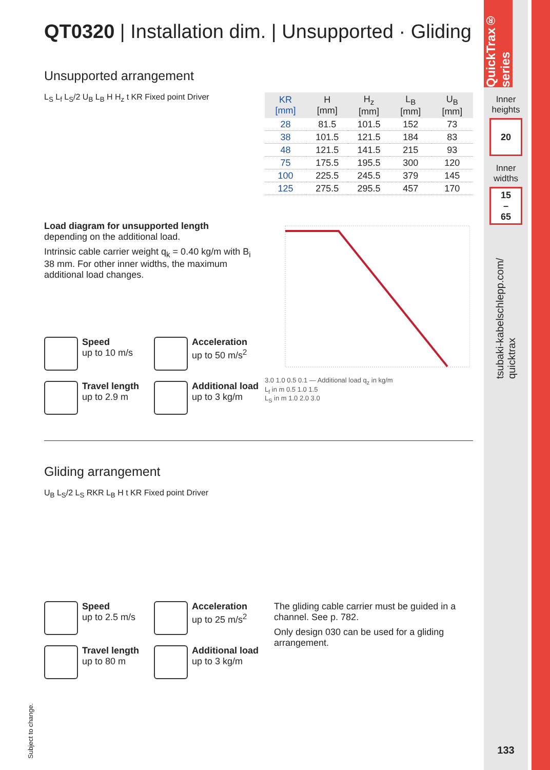QuickTrax® series
Inner heights
20
Inner widths
15
–
65
tsubaki-kabelschlepp.com/ quicktrax
133
QT0320 | Installation dim. | Unsupported · Gliding
Unsupported arrangement
L<sub>S</sub> L<sub>f</sub> L<sub>S</sub>/2 U<sub>B</sub> L<sub>B</sub> H H<sub>z</sub> t KR Fixed point Driver
| KR [mm] | H [mm] | H<sub>z</sub> [mm] | L<sub>B</sub> [mm] | U<sub>B</sub> [mm] |
| --- | --- | --- | --- | --- |
| 28 | 81.5 | 101.5 | 152 | 73 |
| 38 | 101.5 | 121.5 | 184 | 83 |
| 48 | 121.5 | 141.5 | 215 | 93 |
| 75 | 175.5 | 195.5 | 300 | 120 |
| 100 | 225.5 | 245.5 | 379 | 145 |
| 125 | 275.5 | 295.5 | 457 | 170 |
Load diagram for unsupported length depending on the additional load.
Intrinsic cable carrier weight q<sub>k</sub> = 0.40 kg/m with B<sub>i</sub> 38 mm. For other inner widths, the maximum additional load changes.
Speed
up to 10 m/s
Acceleration
up to 50 m/s<sup>2</sup>
Travel length
up to 2.9 m
Additional load
up to 3 kg/m
3.0 1.0 0.5 0.1 — Additional load q<sub>z</sub> in kg/m
L<sub>f</sub> in m 0.5 1.0 1.5
L<sub>S</sub> in m 1.0 2.0 3.0
Gliding arrangement
U<sub>B</sub> L<sub>S</sub>/2 L<sub>S</sub> RKR L<sub>B</sub> H t KR Fixed point Driver
Speed
up to 2.5 m/s
Acceleration
up to 25 m/s<sup>2</sup>
Travel length
up to 80 m
Additional load
up to 3 kg/m
The gliding cable carrier must be guided in a channel. See p. 782.
Only design 030 can be used for a gliding arrangement.
Subject to change.